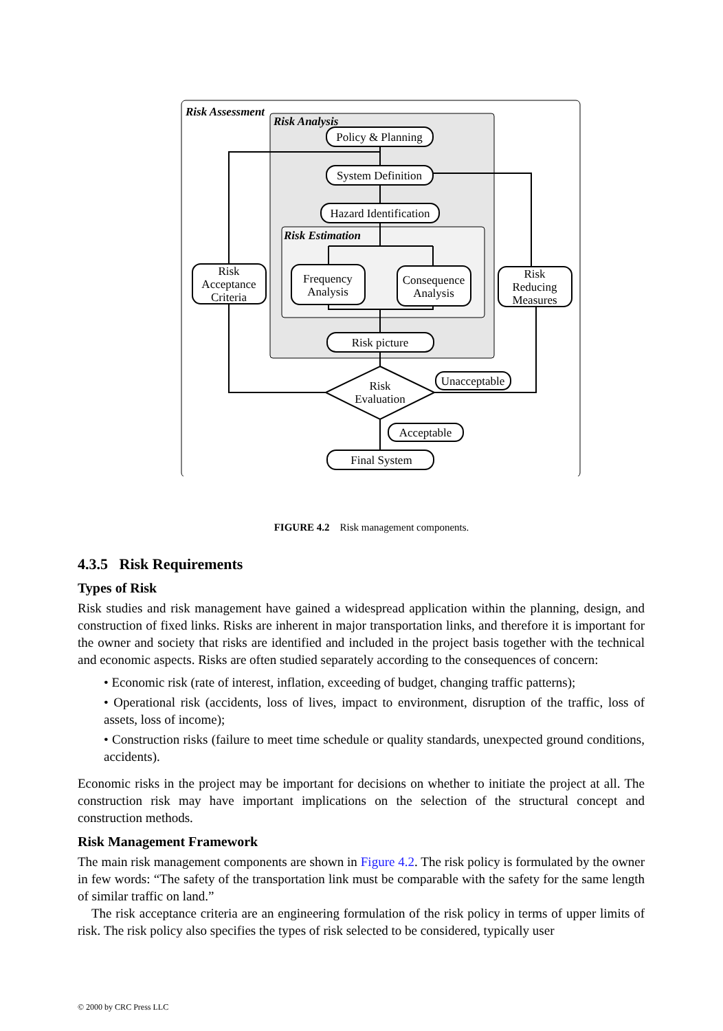Risk Assessment
Risk Analysis
Risk Estimation
Policy & Planning
System Definition
Hazard Identification
Frequency
Analysis
Consequence
Analysis
Risk
Acceptance
Criteria
Risk
Reducing
Measures
Risk picture
Risk
Evaluation
Unacceptable
Acceptable
Final System
FIGURE 4.2 Risk management components.
4.3.5 Risk Requirements
Types of Risk
Risk studies and risk management have gained a widespread application within the planning, design, and construction of fixed links. Risks are inherent in major transportation links, and therefore it is important for the owner and society that risks are identified and included in the project basis together with the technical and economic aspects. Risks are often studied separately according to the consequences of concern:
• Economic risk (rate of interest, inflation, exceeding of budget, changing traffic patterns);
• Operational risk (accidents, loss of lives, impact to environment, disruption of the traffic, loss of assets, loss of income);
• Construction risks (failure to meet time schedule or quality standards, unexpected ground conditions, accidents).
Economic risks in the project may be important for decisions on whether to initiate the project at all. The construction risk may have important implications on the selection of the structural concept and construction methods.
Risk Management Framework
The main risk management components are shown in Figure 4.2. The risk policy is formulated by the owner in few words: “The safety of the transportation link must be comparable with the safety for the same length of similar traffic on land.”
The risk acceptance criteria are an engineering formulation of the risk policy in terms of upper limits of risk. The risk policy also specifies the types of risk selected to be considered, typically user
© 2000 by CRC Press LLC